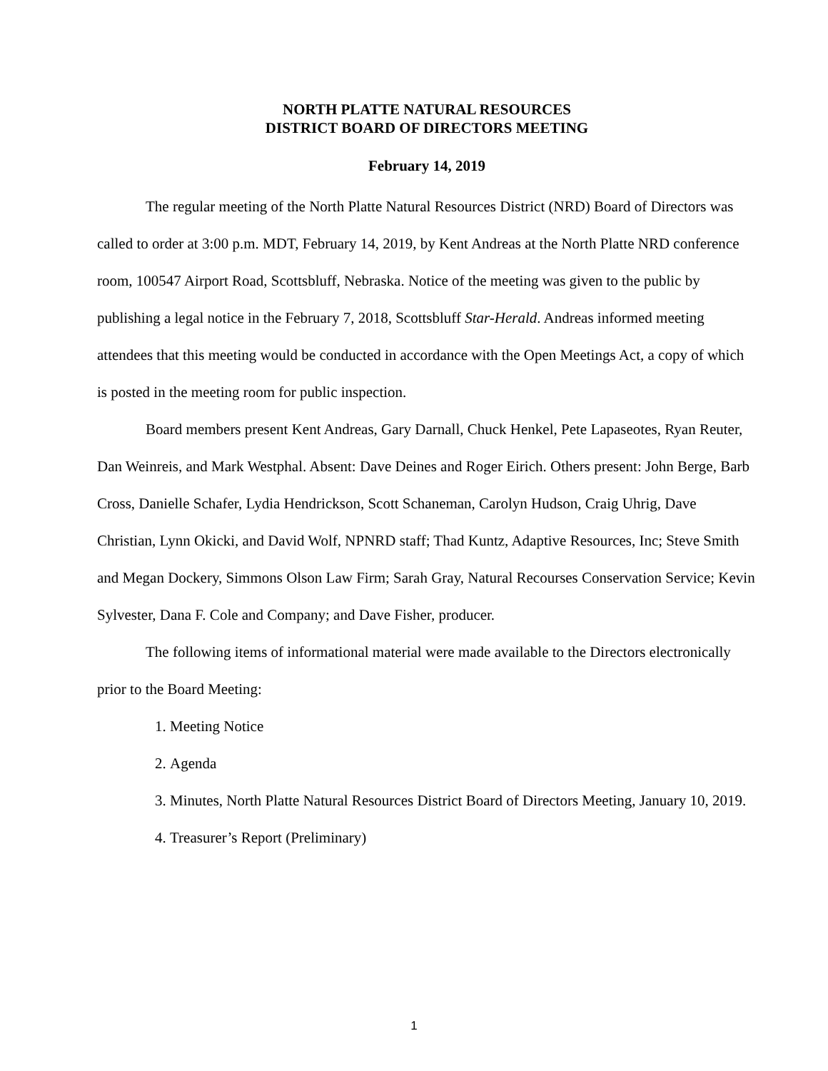NORTH PLATTE NATURAL RESOURCES
DISTRICT BOARD OF DIRECTORS MEETING
February 14, 2019
The regular meeting of the North Platte Natural Resources District (NRD) Board of Directors was called to order at 3:00 p.m. MDT, February 14, 2019, by Kent Andreas at the North Platte NRD conference room, 100547 Airport Road, Scottsbluff, Nebraska. Notice of the meeting was given to the public by publishing a legal notice in the February 7, 2018, Scottsbluff Star-Herald. Andreas informed meeting attendees that this meeting would be conducted in accordance with the Open Meetings Act, a copy of which is posted in the meeting room for public inspection.
Board members present Kent Andreas, Gary Darnall, Chuck Henkel, Pete Lapaseotes, Ryan Reuter, Dan Weinreis, and Mark Westphal. Absent: Dave Deines and Roger Eirich. Others present: John Berge, Barb Cross, Danielle Schafer, Lydia Hendrickson, Scott Schaneman, Carolyn Hudson, Craig Uhrig, Dave Christian, Lynn Okicki, and David Wolf, NPNRD staff; Thad Kuntz, Adaptive Resources, Inc; Steve Smith and Megan Dockery, Simmons Olson Law Firm; Sarah Gray, Natural Recourses Conservation Service; Kevin Sylvester, Dana F. Cole and Company; and Dave Fisher, producer.
The following items of informational material were made available to the Directors electronically prior to the Board Meeting:
1. Meeting Notice
2. Agenda
3. Minutes, North Platte Natural Resources District Board of Directors Meeting, January 10, 2019.
4. Treasurer’s Report (Preliminary)
1